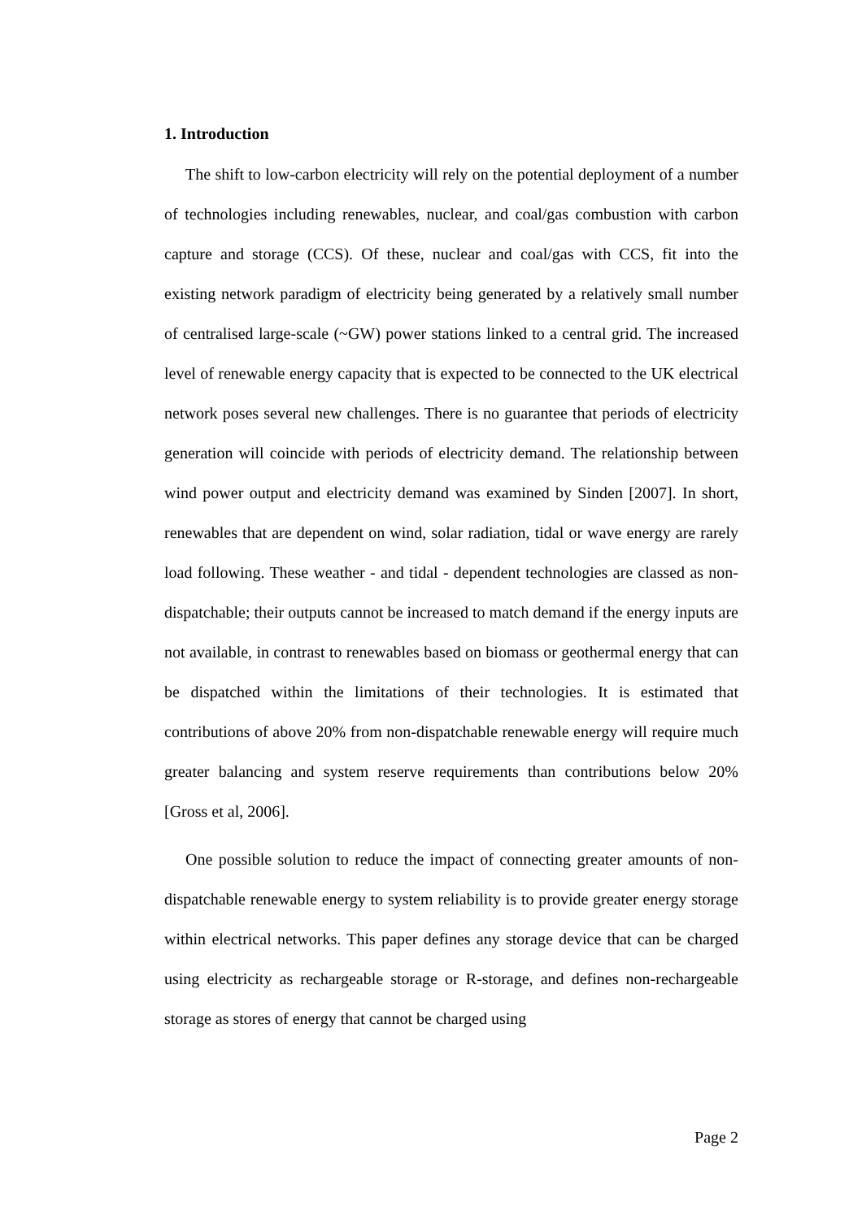1. Introduction
The shift to low-carbon electricity will rely on the potential deployment of a number of technologies including renewables, nuclear, and coal/gas combustion with carbon capture and storage (CCS). Of these, nuclear and coal/gas with CCS, fit into the existing network paradigm of electricity being generated by a relatively small number of centralised large-scale (~GW) power stations linked to a central grid. The increased level of renewable energy capacity that is expected to be connected to the UK electrical network poses several new challenges. There is no guarantee that periods of electricity generation will coincide with periods of electricity demand. The relationship between wind power output and electricity demand was examined by Sinden [2007]. In short, renewables that are dependent on wind, solar radiation, tidal or wave energy are rarely load following. These weather - and tidal - dependent technologies are classed as non-dispatchable; their outputs cannot be increased to match demand if the energy inputs are not available, in contrast to renewables based on biomass or geothermal energy that can be dispatched within the limitations of their technologies. It is estimated that contributions of above 20% from non-dispatchable renewable energy will require much greater balancing and system reserve requirements than contributions below 20% [Gross et al, 2006].
One possible solution to reduce the impact of connecting greater amounts of non-dispatchable renewable energy to system reliability is to provide greater energy storage within electrical networks. This paper defines any storage device that can be charged using electricity as rechargeable storage or R-storage, and defines non-rechargeable storage as stores of energy that cannot be charged using
Page 2